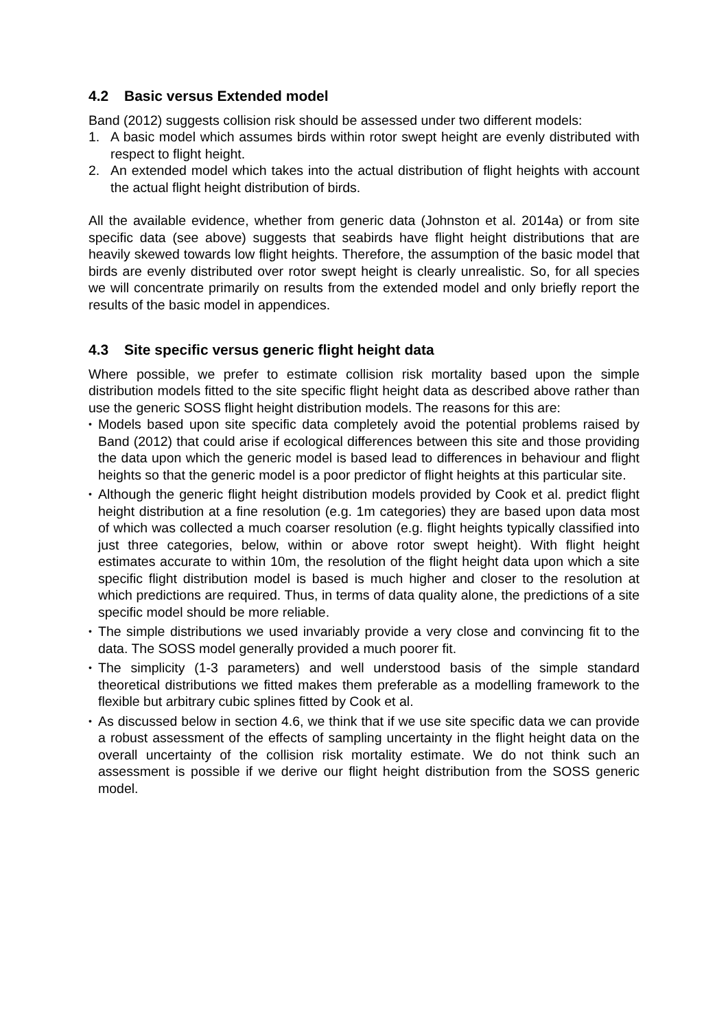4.2 Basic versus Extended model
Band (2012) suggests collision risk should be assessed under two different models:
1. A basic model which assumes birds within rotor swept height are evenly distributed with respect to flight height.
2. An extended model which takes into the actual distribution of flight heights with account the actual flight height distribution of birds.
All the available evidence, whether from generic data (Johnston et al. 2014a) or from site specific data (see above) suggests that seabirds have flight height distributions that are heavily skewed towards low flight heights. Therefore, the assumption of the basic model that birds are evenly distributed over rotor swept height is clearly unrealistic. So, for all species we will concentrate primarily on results from the extended model and only briefly report the results of the basic model in appendices.
4.3 Site specific versus generic flight height data
Where possible, we prefer to estimate collision risk mortality based upon the simple distribution models fitted to the site specific flight height data as described above rather than use the generic SOSS flight height distribution models. The reasons for this are:
•
Models based upon site specific data completely avoid the potential problems raised by Band (2012) that could arise if ecological differences between this site and those providing the data upon which the generic model is based lead to differences in behaviour and flight heights so that the generic model is a poor predictor of flight heights at this particular site.
•
Although the generic flight height distribution models provided by Cook et al. predict flight height distribution at a fine resolution (e.g. 1m categories) they are based upon data most of which was collected a much coarser resolution (e.g. flight heights typically classified into just three categories, below, within or above rotor swept height). With flight height estimates accurate to within 10m, the resolution of the flight height data upon which a site specific flight distribution model is based is much higher and closer to the resolution at which predictions are required. Thus, in terms of data quality alone, the predictions of a site specific model should be more reliable.
•
The simple distributions we used invariably provide a very close and convincing fit to the data. The SOSS model generally provided a much poorer fit.
•
The simplicity (1-3 parameters) and well understood basis of the simple standard theoretical distributions we fitted makes them preferable as a modelling framework to the flexible but arbitrary cubic splines fitted by Cook et al.
•
As discussed below in section 4.6, we think that if we use site specific data we can provide a robust assessment of the effects of sampling uncertainty in the flight height data on the overall uncertainty of the collision risk mortality estimate. We do not think such an assessment is possible if we derive our flight height distribution from the SOSS generic model.